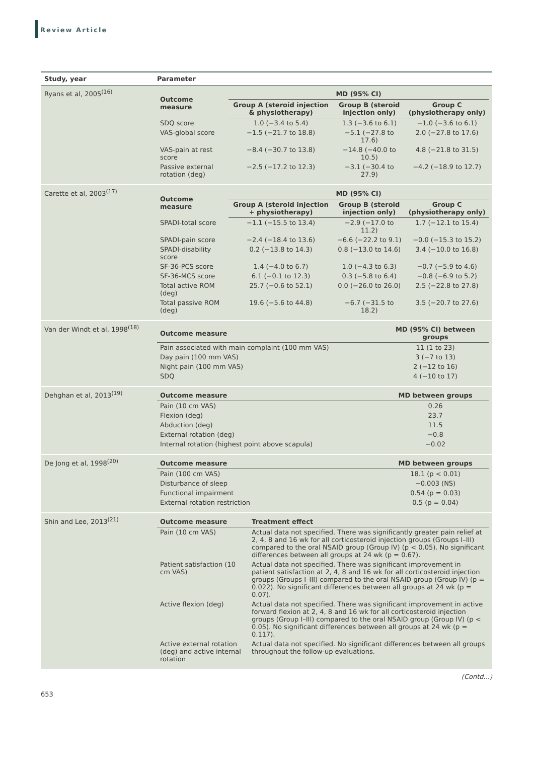Review Article
| Study, year | Parameter |
| --- | --- |
| Ryans et al, 2005<sup>(16)</sup> | / Outcome measure / MD (95% CI) / / / / --- / --- / --- / --- / / / Group A (steroid injection & physiotherapy) / Group B (steroid injection only) / Group C (physiotherapy only) / / SDQ score / 1.0 (−3.4 to 5.4) / 1.3 (−3.6 to 6.1) / −1.0 (−3.6 to 6.1) / / VAS-global score / −1.5 (−21.7 to 18.8) / −5.1 (−27.8 to 17.6) / 2.0 (−27.8 to 17.6) / / VAS-pain at rest score / −8.4 (−30.7 to 13.8) / −14.8 (−40.0 to 10.5) / 4.8 (−21.8 to 31.5) / / Passive external rotation (deg) / −2.5 (−17.2 to 12.3) / −3.1 (−30.4 to 27.9) / −4.2 (−18.9 to 12.7) / |
| Carette et al, 2003<sup>(17)</sup> | / Outcome measure / MD (95% CI) / / / / --- / --- / --- / --- / / / Group A (steroid injection + physiotherapy) / Group B (steroid injection only) / Group C (physiotherapy only) / / SPADI-total score / −1.1 (−15.5 to 13.4) / −2.9 (−17.0 to 11.2) / 1.7 (−12.1 to 15.4) / / SPADI-pain score / −2.4 (−18.4 to 13.6) / −6.6 (−22.2 to 9.1) / −0.0 (−15.3 to 15.2) / / SPADI-disability score / 0.2 (−13.8 to 14.3) / 0.8 (−13.0 to 14.6) / 3.4 (−10.0 to 16.8) / / SF-36-PCS score / 1.4 (−4.0 to 6.7) / 1.0 (−4.3 to 6.3) / −0.7 (−5.9 to 4.6) / / SF-36-MCS score / 6.1 (−0.1 to 12.3) / 0.3 (−5.8 to 6.4) / −0.8 (−6.9 to 5.2) / / Total active ROM (deg) / 25.7 (−0.6 to 52.1) / 0.0 (−26.0 to 26.0) / 2.5 (−22.8 to 27.8) / / Total passive ROM (deg) / 19.6 (−5.6 to 44.8) / −6.7 (−31.5 to 18.2) / 3.5 (−20.7 to 27.6) / |
| Van der Windt et al, 1998<sup>(18)</sup> | / Outcome measure / MD (95% CI) between groups / / --- / --- / / Pain associated with main complaint (100 mm VAS) / 11 (1 to 23) / / Day pain (100 mm VAS) / 3 (−7 to 13) / / Night pain (100 mm VAS) / 2 (−12 to 16) / / SDQ / 4 (−10 to 17) / |
| Dehghan et al, 2013<sup>(19)</sup> | / Outcome measure / MD between groups / / --- / --- / / Pain (10 cm VAS) / 0.26 / / Flexion (deg) / 23.7 / / Abduction (deg) / 11.5 / / External rotation (deg) / −0.8 / / Internal rotation (highest point above scapula) / −0.02 / |
| De Jong et al, 1998<sup>(20)</sup> | / Outcome measure / MD between groups / / --- / --- / / Pain (100 cm VAS) / 18.1 (p < 0.01) / / Disturbance of sleep / −0.003 (NS) / / Functional impairment / 0.54 (p = 0.03) / / External rotation restriction / 0.5 (p = 0.04) / |
| Shin and Lee, 2013<sup>(21)</sup> | / Outcome measure / Treatment effect / / --- / --- / / Pain (10 cm VAS) / Actual data not specified. There was significantly greater pain relief at 2, 4, 8 and 16 wk for all corticosteroid injection groups (Groups I–III) compared to the oral NSAID group (Group IV) (p < 0.05). No significant differences between all groups at 24 wk (p = 0.67). / / Patient satisfaction (10 cm VAS) / Actual data not specified. There was significant improvement in patient satisfaction at 2, 4, 8 and 16 wk for all corticosteroid injection groups (Groups I–III) compared to the oral NSAID group (Group IV) (p = 0.022). No significant differences between all groups at 24 wk (p = 0.07). / / Active flexion (deg) / Actual data not specified. There was significant improvement in active forward flexion at 2, 4, 8 and 16 wk for all corticosteroid injection groups (Group I–III) compared to the oral NSAID group (Group IV) (p < 0.05). No significant differences between all groups at 24 wk (p = 0.117). / / Active external rotation (deg) and active internal rotation / Actual data not specified. No significant differences between all groups throughout the follow-up evaluations. / |
(Contd...)
653